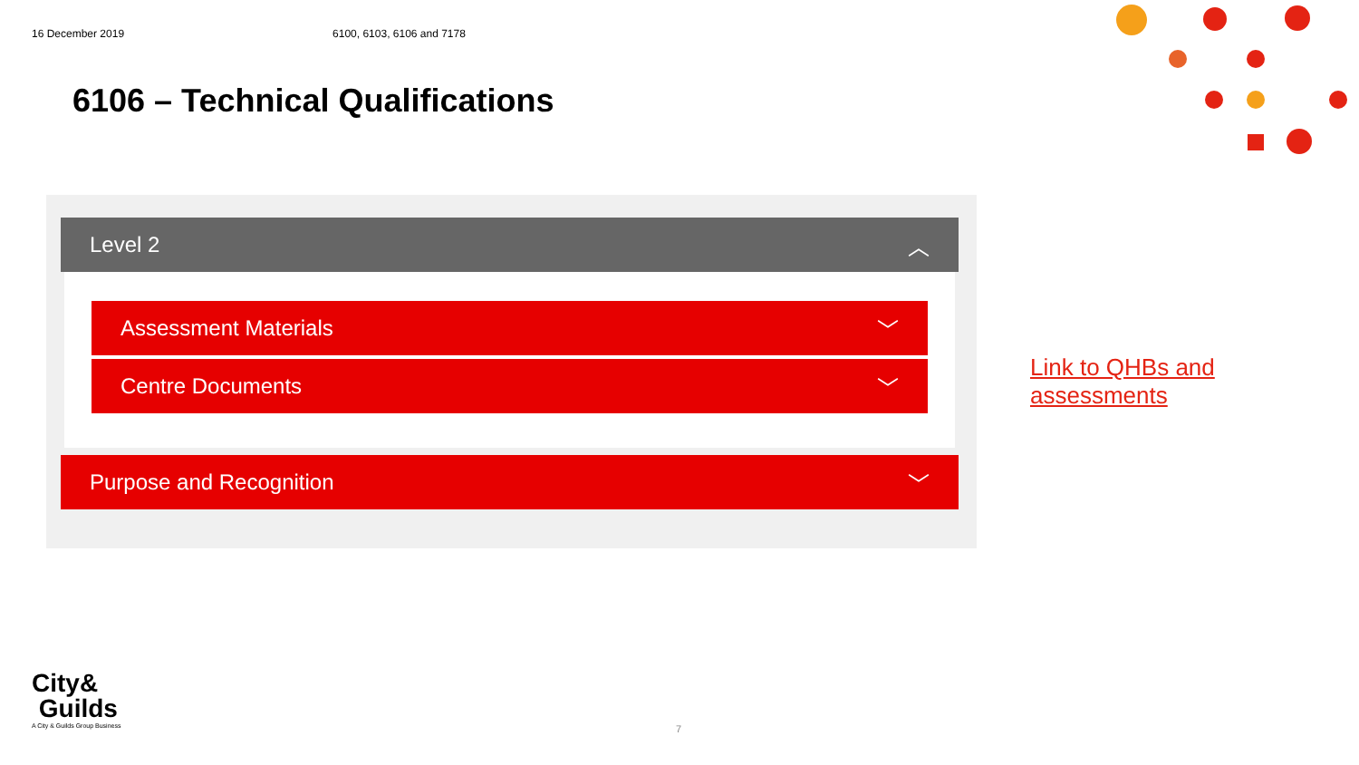16 December 2019 6100, 6103, 6106 and 7178
6106 – Technical Qualifications
Level 2 ︿
Assessment Materials ﹀
Centre Documents ﹀
Purpose and Recognition ﹀
Link to QHBs and assessments
City&
Guilds
A City & Guilds Group Business
7